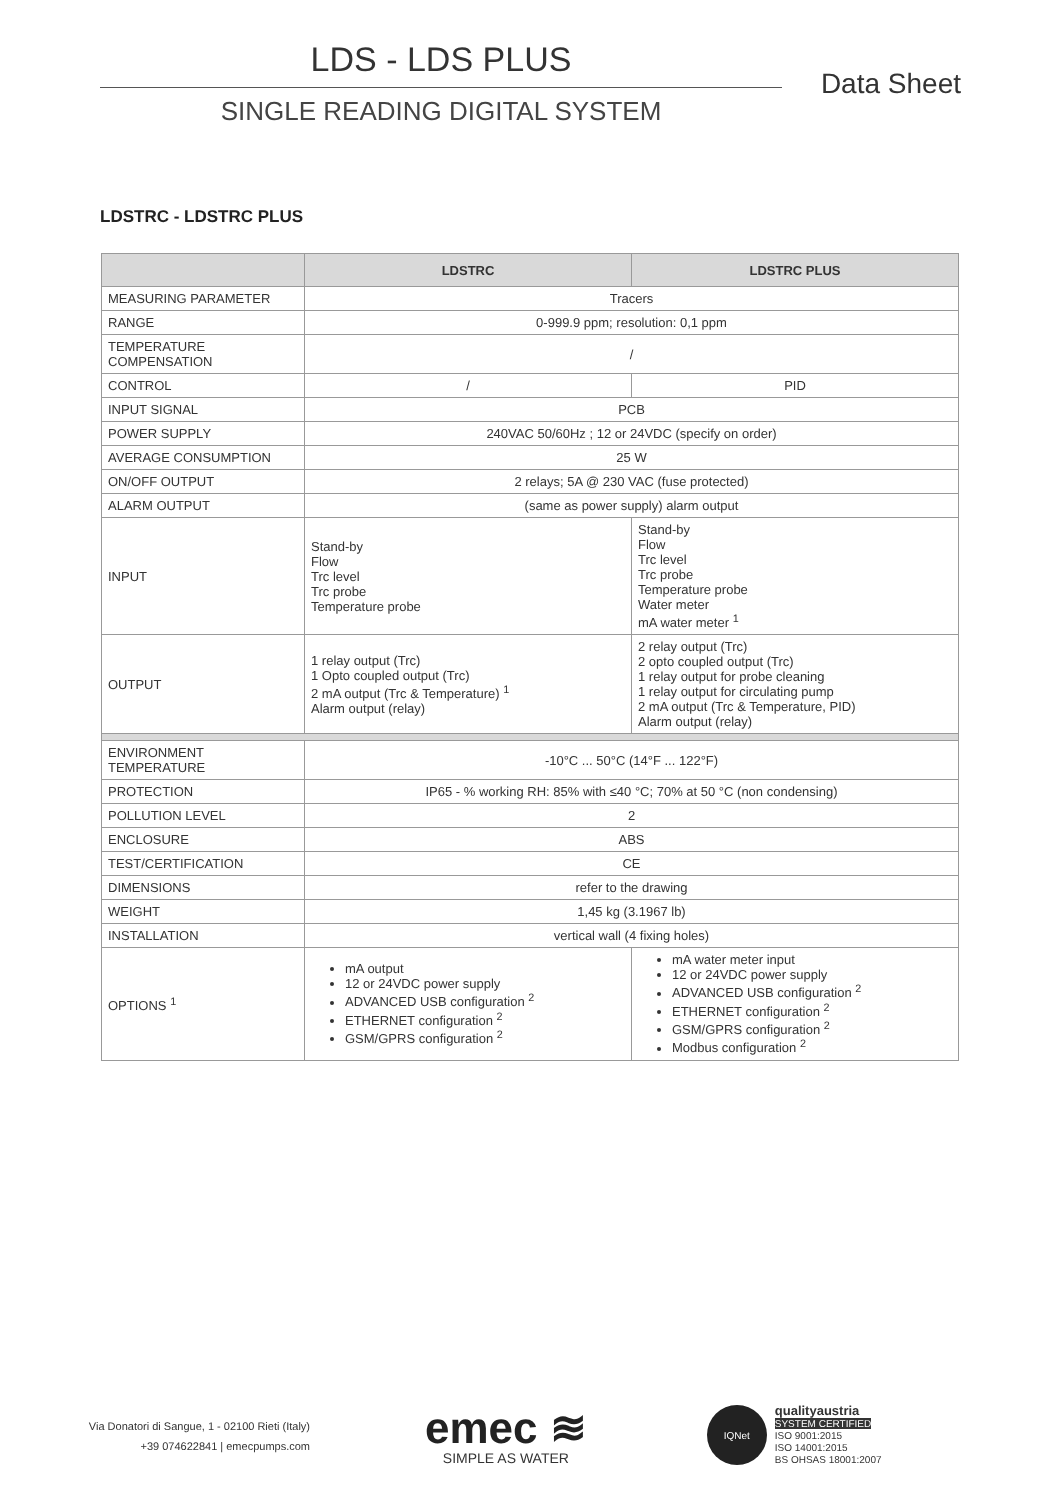LDS - LDS PLUS
SINGLE READING DIGITAL SYSTEM
Data Sheet
LDSTRC - LDSTRC PLUS
| | LDSTRC | LDSTRC PLUS |
| --- | --- | --- |
| MEASURING PARAMETER | Tracers | |
| RANGE | 0-999.9 ppm; resolution: 0,1 ppm | |
| TEMPERATURE COMPENSATION | / | |
| CONTROL | / | PID |
| INPUT SIGNAL | PCB | |
| POWER SUPPLY | 240VAC 50/60Hz ; 12 or 24VDC (specify on order) | |
| AVERAGE CONSUMPTION | 25 W | |
| ON/OFF OUTPUT | 2 relays; 5A @ 230 VAC (fuse protected) | |
| ALARM OUTPUT | (same as power supply) alarm output | |
| INPUT | Stand-by Flow Trc level Trc probe Temperature probe | Stand-by Flow Trc level Trc probe Temperature probe Water meter mA water meter <sup>1</sup> |
| OUTPUT | 1 relay output (Trc) 1 Opto coupled output (Trc) 2 mA output (Trc & Temperature) <sup>1</sup> Alarm output (relay) | 2 relay output (Trc) 2 opto coupled output (Trc) 1 relay output for probe cleaning 1 relay output for circulating pump 2 mA output (Trc & Temperature, PID) Alarm output (relay) |
| ENVIRONMENT TEMPERATURE | -10°C ... 50°C (14°F ... 122°F) | |
| PROTECTION | IP65 - % working RH: 85% with ≤40 °C; 70% at 50 °C (non condensing) | |
| POLLUTION LEVEL | 2 | |
| ENCLOSURE | ABS | |
| TEST/CERTIFICATION | CE | |
| DIMENSIONS | refer to the drawing | |
| WEIGHT | 1,45 kg (3.1967 lb) | |
| INSTALLATION | vertical wall (4 fixing holes) | |
| OPTIONS <sup>1</sup> | mA output 12 or 24VDC power supply ADVANCED USB configuration <sup>2</sup> ETHERNET configuration <sup>2</sup> GSM/GPRS configuration <sup>2</sup> | mA water meter input 12 or 24VDC power supply ADVANCED USB configuration <sup>2</sup> ETHERNET configuration <sup>2</sup> GSM/GPRS configuration <sup>2</sup> Modbus configuration <sup>2</sup> |
Via Donatori di Sangue, 1 - 02100 Rieti (Italy)
+39 074622841 | emecpumps.com
emec ≋
SIMPLE AS WATER
IQNet
qualityaustria
SYSTEM CERTIFIED
ISO 9001:2015
ISO 14001:2015
BS OHSAS 18001:2007